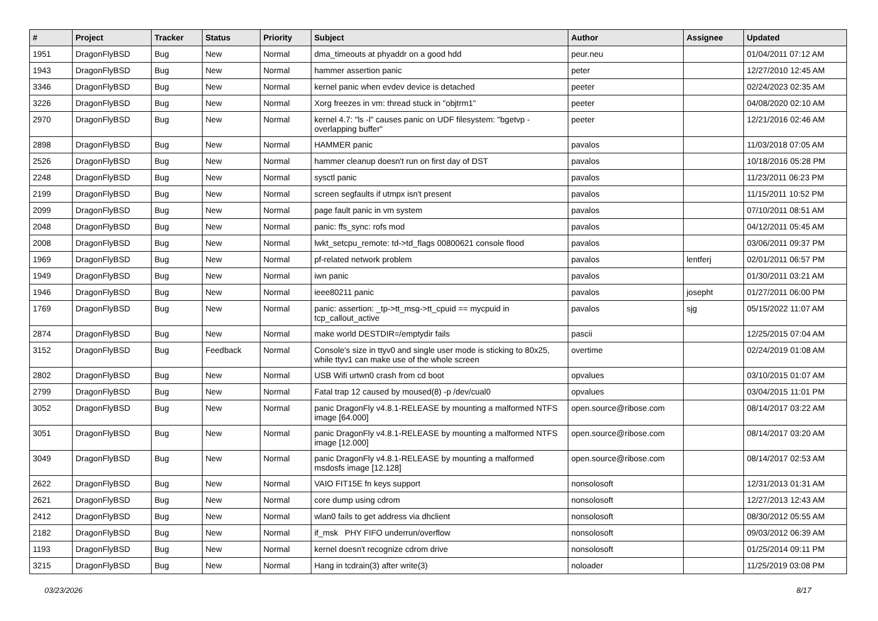| # | Project | Tracker | Status | Priority | Subject | Author | Assignee | Updated |
| --- | --- | --- | --- | --- | --- | --- | --- | --- |
| 1951 | DragonFlyBSD | Bug | New | Normal | dma_timeouts at phyaddr on a good hdd | peur.neu | | 01/04/2011 07:12 AM |
| 1943 | DragonFlyBSD | Bug | New | Normal | hammer assertion panic | peter | | 12/27/2010 12:45 AM |
| 3346 | DragonFlyBSD | Bug | New | Normal | kernel panic when evdev device is detached | peeter | | 02/24/2023 02:35 AM |
| 3226 | DragonFlyBSD | Bug | New | Normal | Xorg freezes in vm: thread stuck in "objtrm1" | peeter | | 04/08/2020 02:10 AM |
| 2970 | DragonFlyBSD | Bug | New | Normal | kernel 4.7: "ls -l" causes panic on UDF filesystem: "bgetvp - overlapping buffer" | peeter | | 12/21/2016 02:46 AM |
| 2898 | DragonFlyBSD | Bug | New | Normal | HAMMER panic | pavalos | | 11/03/2018 07:05 AM |
| 2526 | DragonFlyBSD | Bug | New | Normal | hammer cleanup doesn't run on first day of DST | pavalos | | 10/18/2016 05:28 PM |
| 2248 | DragonFlyBSD | Bug | New | Normal | sysctl panic | pavalos | | 11/23/2011 06:23 PM |
| 2199 | DragonFlyBSD | Bug | New | Normal | screen segfaults if utmpx isn't present | pavalos | | 11/15/2011 10:52 PM |
| 2099 | DragonFlyBSD | Bug | New | Normal | page fault panic in vm system | pavalos | | 07/10/2011 08:51 AM |
| 2048 | DragonFlyBSD | Bug | New | Normal | panic: ffs_sync: rofs mod | pavalos | | 04/12/2011 05:45 AM |
| 2008 | DragonFlyBSD | Bug | New | Normal | lwkt_setcpu_remote: td->td_flags 00800621 console flood | pavalos | | 03/06/2011 09:37 PM |
| 1969 | DragonFlyBSD | Bug | New | Normal | pf-related network problem | pavalos | lentferj | 02/01/2011 06:57 PM |
| 1949 | DragonFlyBSD | Bug | New | Normal | iwn panic | pavalos | | 01/30/2011 03:21 AM |
| 1946 | DragonFlyBSD | Bug | New | Normal | ieee80211 panic | pavalos | josepht | 01/27/2011 06:00 PM |
| 1769 | DragonFlyBSD | Bug | New | Normal | panic: assertion: _tp->tt_msg->tt_cpuid == mycpuid in tcp_callout_active | pavalos | sjg | 05/15/2022 11:07 AM |
| 2874 | DragonFlyBSD | Bug | New | Normal | make world DESTDIR=/emptydir fails | pascii | | 12/25/2015 07:04 AM |
| 3152 | DragonFlyBSD | Bug | Feedback | Normal | Console's size in ttyv0 and single user mode is sticking to 80x25, while ttyv1 can make use of the whole screen | overtime | | 02/24/2019 01:08 AM |
| 2802 | DragonFlyBSD | Bug | New | Normal | USB Wifi urtwn0 crash from cd boot | opvalues | | 03/10/2015 01:07 AM |
| 2799 | DragonFlyBSD | Bug | New | Normal | Fatal trap 12 caused by moused(8) -p /dev/cual0 | opvalues | | 03/04/2015 11:01 PM |
| 3052 | DragonFlyBSD | Bug | New | Normal | panic DragonFly v4.8.1-RELEASE by mounting a malformed NTFS image [64.000] | open.source@ribose.com | | 08/14/2017 03:22 AM |
| 3051 | DragonFlyBSD | Bug | New | Normal | panic DragonFly v4.8.1-RELEASE by mounting a malformed NTFS image [12.000] | open.source@ribose.com | | 08/14/2017 03:20 AM |
| 3049 | DragonFlyBSD | Bug | New | Normal | panic DragonFly v4.8.1-RELEASE by mounting a malformed msdosfs image [12.128] | open.source@ribose.com | | 08/14/2017 02:53 AM |
| 2622 | DragonFlyBSD | Bug | New | Normal | VAIO FIT15E fn keys support | nonsolosoft | | 12/31/2013 01:31 AM |
| 2621 | DragonFlyBSD | Bug | New | Normal | core dump using cdrom | nonsolosoft | | 12/27/2013 12:43 AM |
| 2412 | DragonFlyBSD | Bug | New | Normal | wlan0 fails to get address via dhclient | nonsolosoft | | 08/30/2012 05:55 AM |
| 2182 | DragonFlyBSD | Bug | New | Normal | if_msk PHY FIFO underrun/overflow | nonsolosoft | | 09/03/2012 06:39 AM |
| 1193 | DragonFlyBSD | Bug | New | Normal | kernel doesn't recognize cdrom drive | nonsolosoft | | 01/25/2014 09:11 PM |
| 3215 | DragonFlyBSD | Bug | New | Normal | Hang in tcdrain(3) after write(3) | noloader | | 11/25/2019 03:08 PM |
03/23/2026 8/17